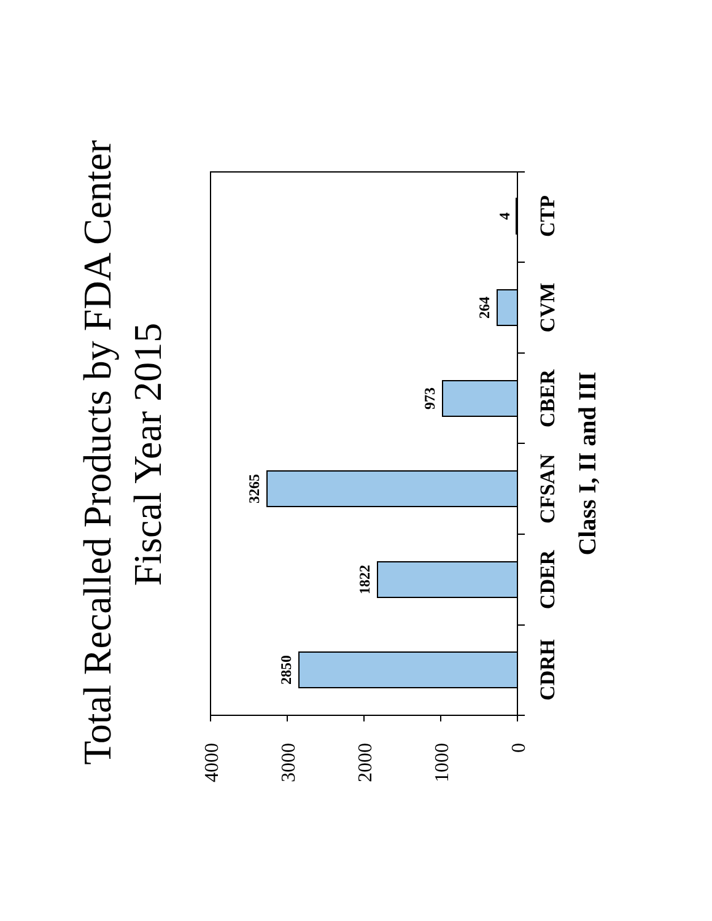Total Recalled Products by FDA Center
Fiscal Year 2015
4000
3000
2000
1000
0
2850
1822
3265
973
264
4
CDRH
CDER
CFSAN
CBER
CVM
CTP
Class I, II and III